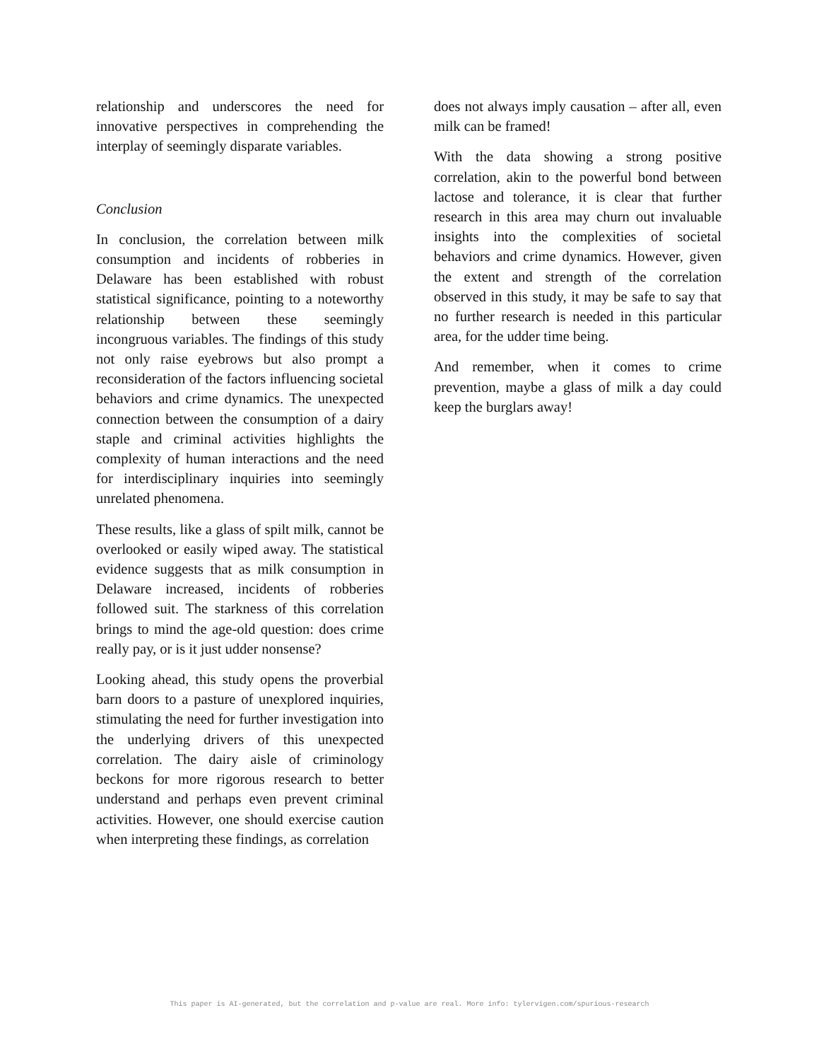relationship and underscores the need for innovative perspectives in comprehending the interplay of seemingly disparate variables.
Conclusion
In conclusion, the correlation between milk consumption and incidents of robberies in Delaware has been established with robust statistical significance, pointing to a noteworthy relationship between these seemingly incongruous variables. The findings of this study not only raise eyebrows but also prompt a reconsideration of the factors influencing societal behaviors and crime dynamics. The unexpected connection between the consumption of a dairy staple and criminal activities highlights the complexity of human interactions and the need for interdisciplinary inquiries into seemingly unrelated phenomena.
These results, like a glass of spilt milk, cannot be overlooked or easily wiped away. The statistical evidence suggests that as milk consumption in Delaware increased, incidents of robberies followed suit. The starkness of this correlation brings to mind the age-old question: does crime really pay, or is it just udder nonsense?
Looking ahead, this study opens the proverbial barn doors to a pasture of unexplored inquiries, stimulating the need for further investigation into the underlying drivers of this unexpected correlation. The dairy aisle of criminology beckons for more rigorous research to better understand and perhaps even prevent criminal activities. However, one should exercise caution when interpreting these findings, as correlation
does not always imply causation – after all, even milk can be framed!
With the data showing a strong positive correlation, akin to the powerful bond between lactose and tolerance, it is clear that further research in this area may churn out invaluable insights into the complexities of societal behaviors and crime dynamics. However, given the extent and strength of the correlation observed in this study, it may be safe to say that no further research is needed in this particular area, for the udder time being.
And remember, when it comes to crime prevention, maybe a glass of milk a day could keep the burglars away!
This paper is AI-generated, but the correlation and p-value are real. More info: tylervigen.com/spurious-research